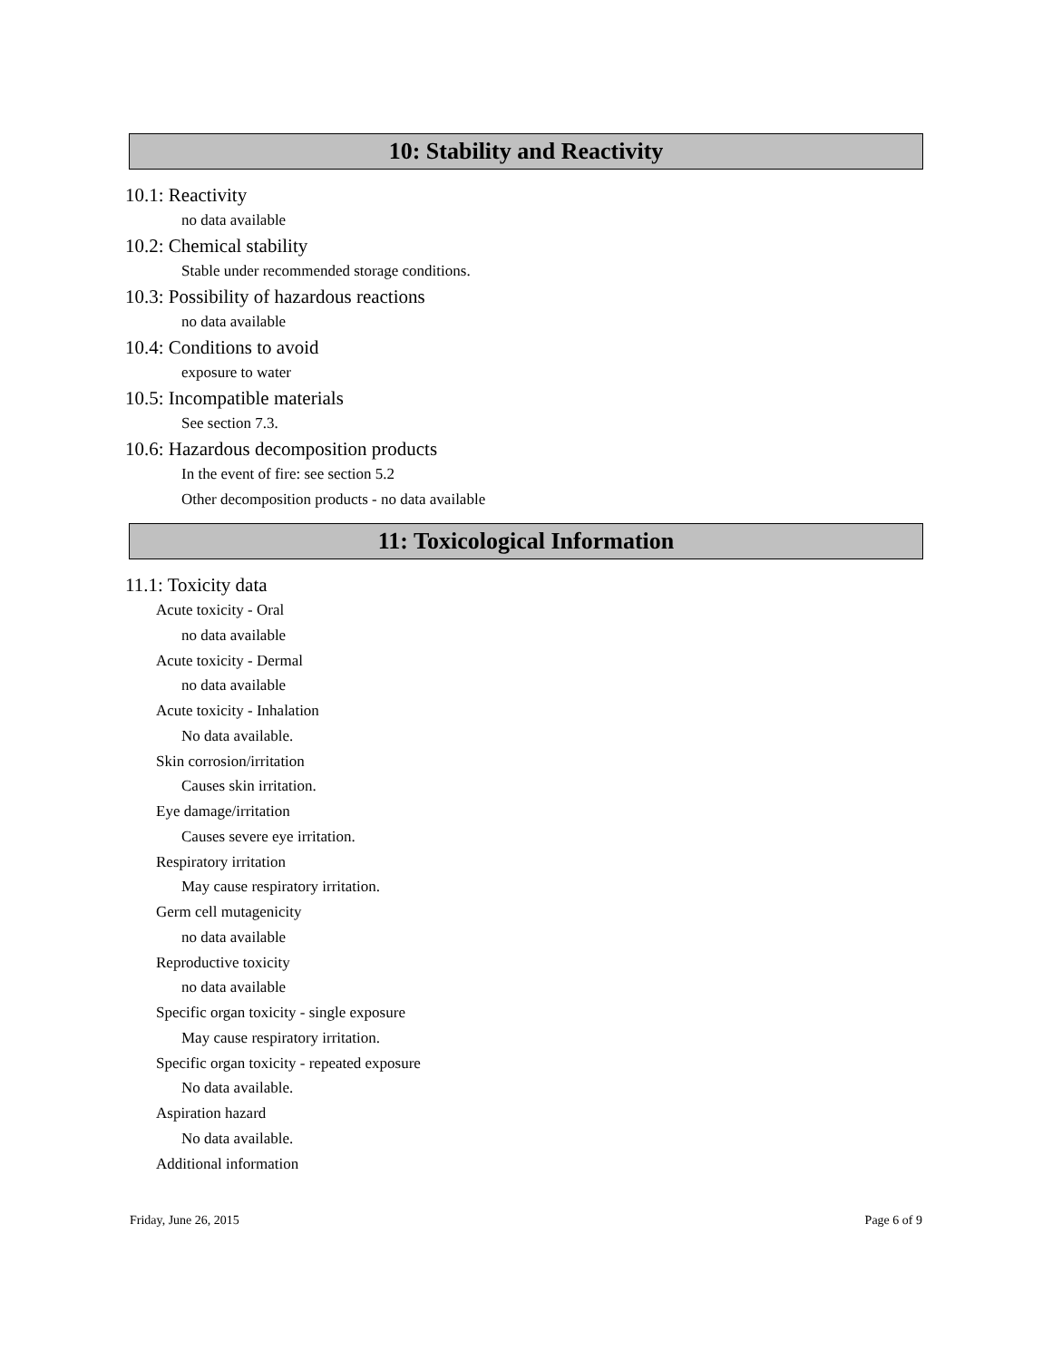10: Stability and Reactivity
10.1: Reactivity
no data available
10.2: Chemical stability
Stable under recommended storage conditions.
10.3: Possibility of hazardous reactions
no data available
10.4: Conditions to avoid
exposure to water
10.5: Incompatible materials
See section 7.3.
10.6: Hazardous decomposition products
In the event of fire: see section 5.2
Other decomposition products - no data available
11: Toxicological Information
11.1: Toxicity data
Acute toxicity - Oral
no data available
Acute toxicity - Dermal
no data available
Acute toxicity - Inhalation
No data available.
Skin corrosion/irritation
Causes skin irritation.
Eye damage/irritation
Causes severe eye irritation.
Respiratory irritation
May cause respiratory irritation.
Germ cell mutagenicity
no data available
Reproductive toxicity
no data available
Specific organ toxicity - single exposure
May cause respiratory irritation.
Specific organ toxicity - repeated exposure
No data available.
Aspiration hazard
No data available.
Additional information
Friday, June 26, 2015 Page 6 of 9